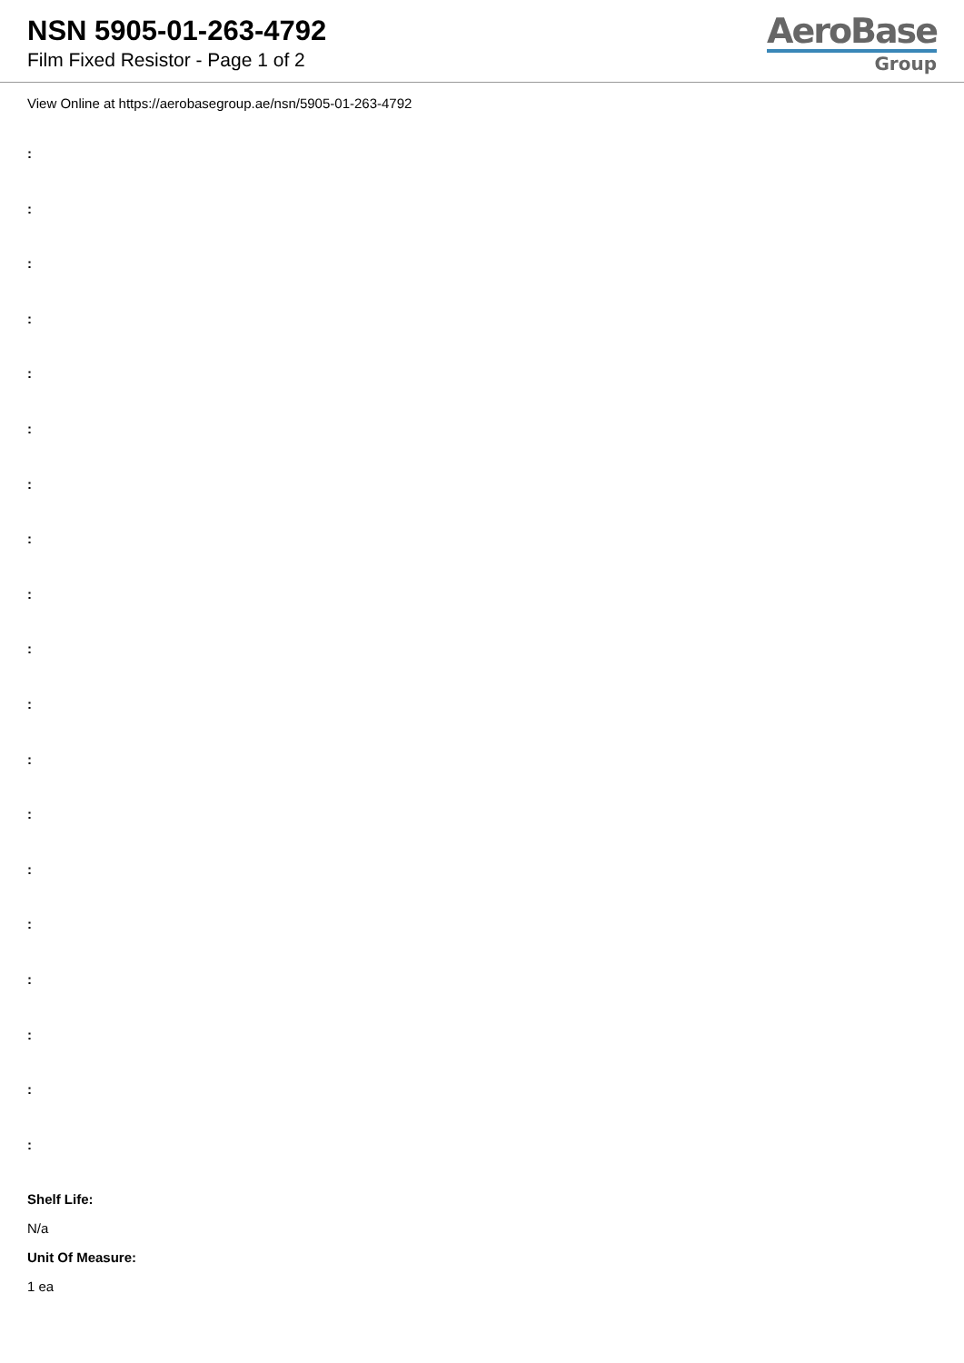NSN 5905-01-263-4792
Film Fixed Resistor - Page 1 of 2
AeroBase
Group
View Online at https://aerobasegroup.ae/nsn/5905-01-263-4792
:
:
:
:
:
:
:
:
:
:
:
:
:
:
:
:
:
:
:
Shelf Life:
N/a
Unit Of Measure:
1 ea